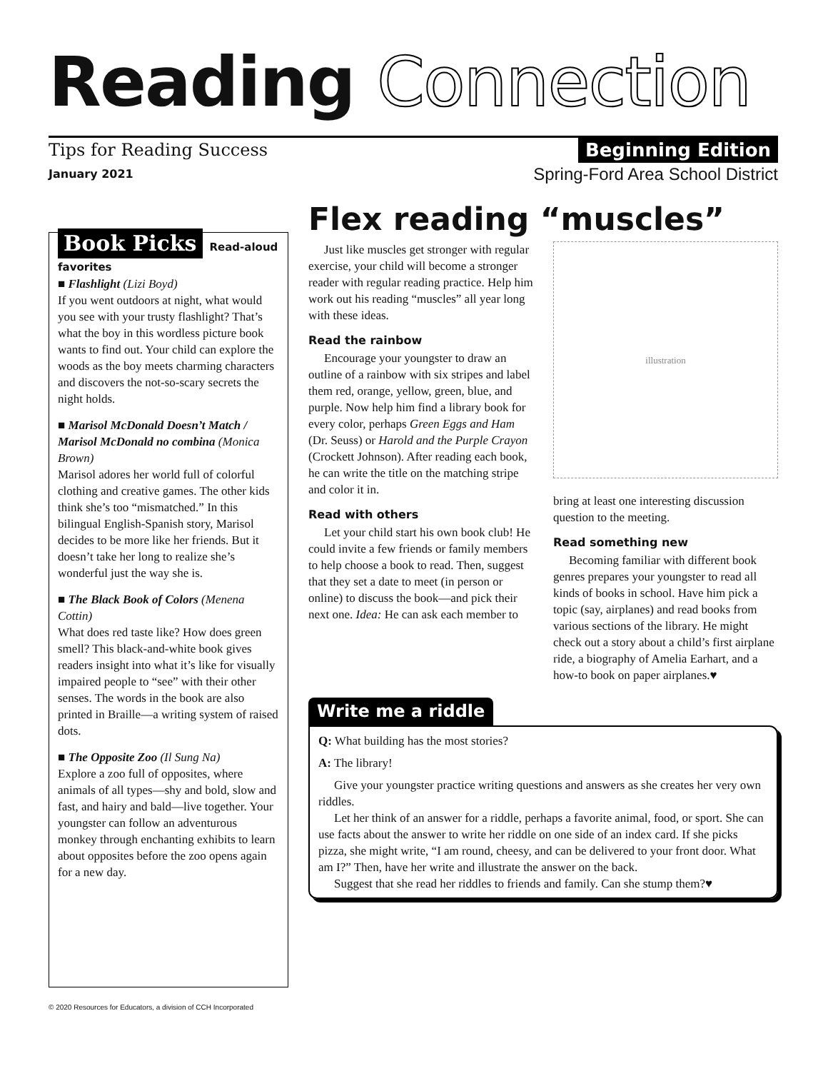Reading Connection
Tips for Reading Success Beginning Edition
January 2021 Spring-Ford Area School District
Book Picks Read-aloud favorites
■ Flashlight (Lizi Boyd)
If you went outdoors at night, what would you see with your trusty flashlight? That’s what the boy in this wordless picture book wants to find out. Your child can explore the woods as the boy meets charming characters and discovers the not-so-scary secrets the night holds.
■ Marisol McDonald Doesn’t Match / Marisol McDonald no combina (Monica Brown)
Marisol adores her world full of colorful clothing and creative games. The other kids think she’s too “mismatched.” In this bilingual English-Spanish story, Marisol decides to be more like her friends. But it doesn’t take her long to realize she’s wonderful just the way she is.
■ The Black Book of Colors (Menena Cottin)
What does red taste like? How does green smell? This black-and-white book gives readers insight into what it’s like for visually impaired people to “see” with their other senses. The words in the book are also printed in Braille—a writing system of raised dots.
■ The Opposite Zoo (Il Sung Na)
Explore a zoo full of opposites, where animals of all types—shy and bold, slow and fast, and hairy and bald—live together. Your youngster can follow an adventurous monkey through enchanting exhibits to learn about opposites before the zoo opens again for a new day.
Flex reading “muscles”
Just like muscles get stronger with regular exercise, your child will become a stronger reader with regular reading practice. Help him work out his reading “muscles” all year long with these ideas.
Read the rainbow
Encourage your youngster to draw an outline of a rainbow with six stripes and label them red, orange, yellow, green, blue, and purple. Now help him find a library book for every color, perhaps Green Eggs and Ham (Dr. Seuss) or Harold and the Purple Crayon (Crockett Johnson). After reading each book, he can write the title on the matching stripe and color it in.
Read with others
Let your child start his own book club! He could invite a few friends or family members to help choose a book to read. Then, suggest that they set a date to meet (in person or online) to discuss the book—and pick their next one. Idea: He can ask each member to
illustration
bring at least one interesting discussion question to the meeting.
Read something new
Becoming familiar with different book genres prepares your youngster to read all kinds of books in school. Have him pick a topic (say, airplanes) and read books from various sections of the library. He might check out a story about a child’s first airplane ride, a biography of Amelia Earhart, and a how-to book on paper airplanes.♥
Write me a riddle
Q: What building has the most stories?
A: The library!
Give your youngster practice writing questions and answers as she creates her very own riddles.
Let her think of an answer for a riddle, perhaps a favorite animal, food, or sport. She can use facts about the answer to write her riddle on one side of an index card. If she picks pizza, she might write, “I am round, cheesy, and can be delivered to your front door. What am I?” Then, have her write and illustrate the answer on the back.
Suggest that she read her riddles to friends and family. Can she stump them?♥
© 2020 Resources for Educators, a division of CCH Incorporated